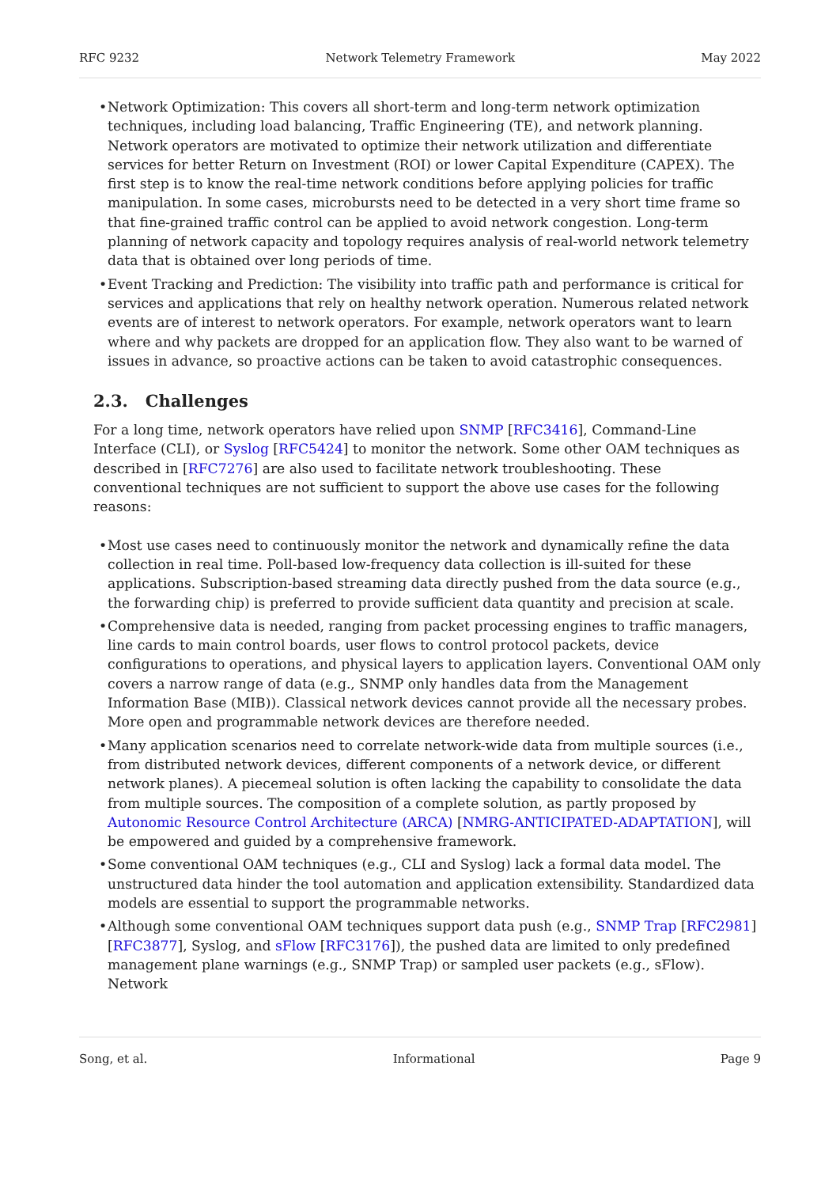RFC 9232 Network Telemetry Framework May 2022
Network Optimization: This covers all short-term and long-term network optimization techniques, including load balancing, Traffic Engineering (TE), and network planning. Network operators are motivated to optimize their network utilization and differentiate services for better Return on Investment (ROI) or lower Capital Expenditure (CAPEX). The first step is to know the real-time network conditions before applying policies for traffic manipulation. In some cases, microbursts need to be detected in a very short time frame so that fine-grained traffic control can be applied to avoid network congestion. Long-term planning of network capacity and topology requires analysis of real-world network telemetry data that is obtained over long periods of time.
Event Tracking and Prediction: The visibility into traffic path and performance is critical for services and applications that rely on healthy network operation. Numerous related network events are of interest to network operators. For example, network operators want to learn where and why packets are dropped for an application flow. They also want to be warned of issues in advance, so proactive actions can be taken to avoid catastrophic consequences.
2.3. Challenges
For a long time, network operators have relied upon SNMP [RFC3416], Command-Line Interface (CLI), or Syslog [RFC5424] to monitor the network. Some other OAM techniques as described in [RFC7276] are also used to facilitate network troubleshooting. These conventional techniques are not sufficient to support the above use cases for the following reasons:
Most use cases need to continuously monitor the network and dynamically refine the data collection in real time. Poll-based low-frequency data collection is ill-suited for these applications. Subscription-based streaming data directly pushed from the data source (e.g., the forwarding chip) is preferred to provide sufficient data quantity and precision at scale.
Comprehensive data is needed, ranging from packet processing engines to traffic managers, line cards to main control boards, user flows to control protocol packets, device configurations to operations, and physical layers to application layers. Conventional OAM only covers a narrow range of data (e.g., SNMP only handles data from the Management Information Base (MIB)). Classical network devices cannot provide all the necessary probes. More open and programmable network devices are therefore needed.
Many application scenarios need to correlate network-wide data from multiple sources (i.e., from distributed network devices, different components of a network device, or different network planes). A piecemeal solution is often lacking the capability to consolidate the data from multiple sources. The composition of a complete solution, as partly proposed by Autonomic Resource Control Architecture (ARCA) [NMRG-ANTICIPATED-ADAPTATION], will be empowered and guided by a comprehensive framework.
Some conventional OAM techniques (e.g., CLI and Syslog) lack a formal data model. The unstructured data hinder the tool automation and application extensibility. Standardized data models are essential to support the programmable networks.
Although some conventional OAM techniques support data push (e.g., SNMP Trap [RFC2981] [RFC3877], Syslog, and sFlow [RFC3176]), the pushed data are limited to only predefined management plane warnings (e.g., SNMP Trap) or sampled user packets (e.g., sFlow). Network
Song, et al. Informational Page 9